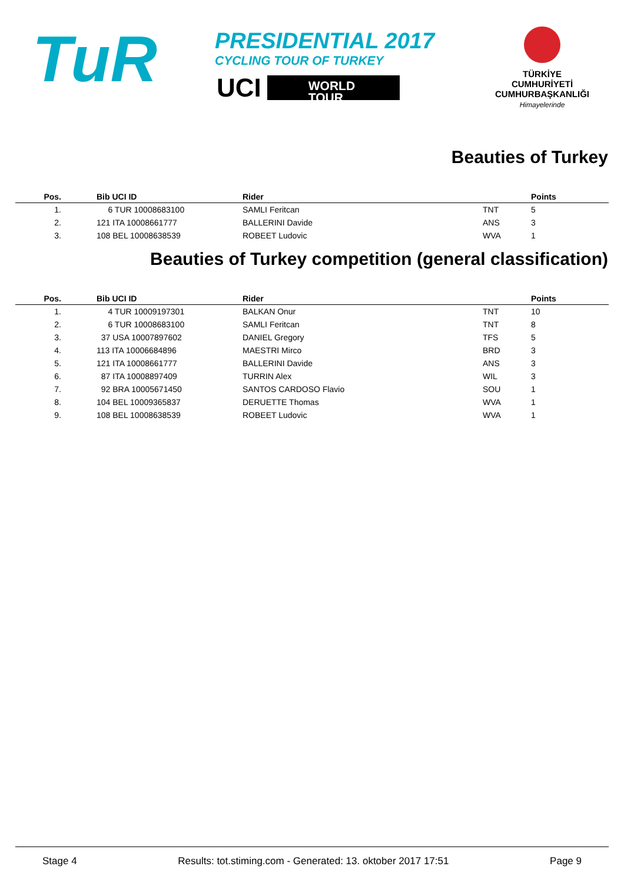TuR
PRESIDENTIAL 2017
CYCLING TOUR OF TURKEY
UCI
WORLD TOUR
TÜRKİYE CUMHURİYETİ
CUMHURBAŞKANLIĞI
Himayelerinde
Beauties of Turkey
| Pos. | | Bib UCI ID | Rider | | Points |
| --- | --- | --- | --- | --- | --- |
| 1. | | 6 TUR 10008683100 | SAMLI Feritcan | TNT | 5 |
| 2. | | 121 ITA 10008661777 | BALLERINI Davide | ANS | 3 |
| 3. | | 108 BEL 10008638539 | ROBEET Ludovic | WVA | 1 |
Beauties of Turkey competition (general classification)
| Pos. | | Bib UCI ID | Rider | | Points |
| --- | --- | --- | --- | --- | --- |
| 1. | | 4 TUR 10009197301 | BALKAN Onur | TNT | 10 |
| 2. | | 6 TUR 10008683100 | SAMLI Feritcan | TNT | 8 |
| 3. | | 37 USA 10007897602 | DANIEL Gregory | TFS | 5 |
| 4. | | 113 ITA 10006684896 | MAESTRI Mirco | BRD | 3 |
| 5. | | 121 ITA 10008661777 | BALLERINI Davide | ANS | 3 |
| 6. | | 87 ITA 10008897409 | TURRIN Alex | WIL | 3 |
| 7. | | 92 BRA 10005671450 | SANTOS CARDOSO Flavio | SOU | 1 |
| 8. | | 104 BEL 10009365837 | DERUETTE Thomas | WVA | 1 |
| 9. | | 108 BEL 10008638539 | ROBEET Ludovic | WVA | 1 |
Stage 4 Results: tot.stiming.com - Generated: 13. oktober 2017 17:51 Page 9